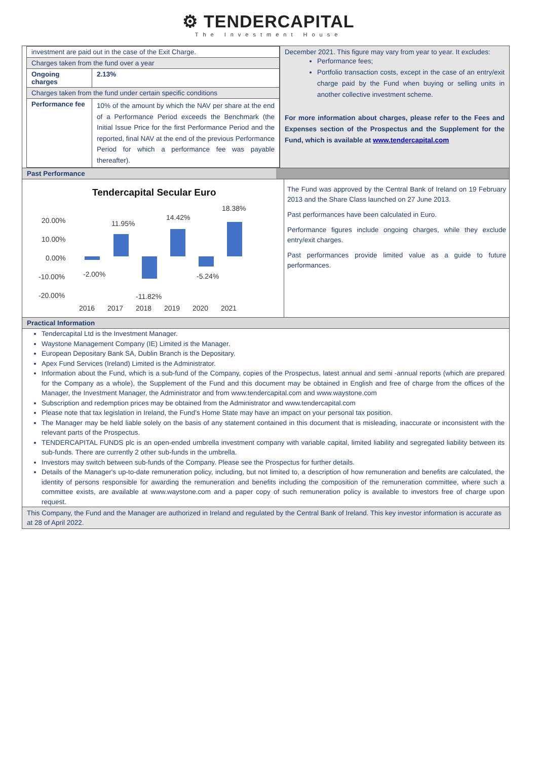⚙ TENDERCAPITAL
The Investment House
| investment are paid out in the case of the Exit Charge. | |
| Charges taken from the fund over a year | |
| Ongoing charges | 2.13% |
| Charges taken from the fund under certain specific conditions | |
| Performance fee | 10% of the amount by which the NAV per share at the end of a Performance Period exceeds the Benchmark (the Initial Issue Price for the first Performance Period and the reported, final NAV at the end of the previous Performance Period for which a performance fee was payable thereafter). |
December 2021. This figure may vary from year to year. It excludes:
Performance fees;
Portfolio transaction costs, except in the case of an entry/exit charge paid by the Fund when buying or selling units in another collective investment scheme.
For more information about charges, please refer to the Fees and Expenses section of the Prospectus and the Supplement for the Fund, which is available at www.tendercapital.com
Past Performance
Tendercapital Secular Euro
20.00%
10.00%
0.00%
-10.00%
-20.00%
-2.00%
11.95%
-11.82%
14.42%
-5.24%
18.38%
2016
2017
2018
2019
2020
2021
The Fund was approved by the Central Bank of Ireland on 19 February 2013 and the Share Class launched on 27 June 2013.
Past performances have been calculated in Euro.
Performance figures include ongoing charges, while they exclude entry/exit charges.
Past performances provide limited value as a guide to future performances.
Practical Information
Tendercapital Ltd is the Investment Manager.
Waystone Management Company (IE) Limited is the Manager.
European Depositary Bank SA, Dublin Branch is the Depositary.
Apex Fund Services (Ireland) Limited is the Administrator.
Information about the Fund, which is a sub-fund of the Company, copies of the Prospectus, latest annual and semi -annual reports (which are prepared for the Company as a whole), the Supplement of the Fund and this document may be obtained in English and free of charge from the offices of the Manager, the Investment Manager, the Administrator and from www.tendercapital.com and www.waystone.com
Subscription and redemption prices may be obtained from the Administrator and www.tendercapital.com
Please note that tax legislation in Ireland, the Fund’s Home State may have an impact on your personal tax position.
The Manager may be held liable solely on the basis of any statement contained in this document that is misleading, inaccurate or inconsistent with the relevant parts of the Prospectus.
TENDERCAPITAL FUNDS plc is an open-ended umbrella investment company with variable capital, limited liability and segregated liability between its sub-funds. There are currently 2 other sub-funds in the umbrella.
Investors may switch between sub-funds of the Company. Please see the Prospectus for further details.
Details of the Manager's up-to-date remuneration policy, including, but not limited to, a description of how remuneration and benefits are calculated, the identity of persons responsible for awarding the remuneration and benefits including the composition of the remuneration committee, where such a committee exists, are available at www.waystone.com and a paper copy of such remuneration policy is available to investors free of charge upon request.
This Company, the Fund and the Manager are authorized in Ireland and regulated by the Central Bank of Ireland. This key investor information is accurate as at 28 of April 2022.